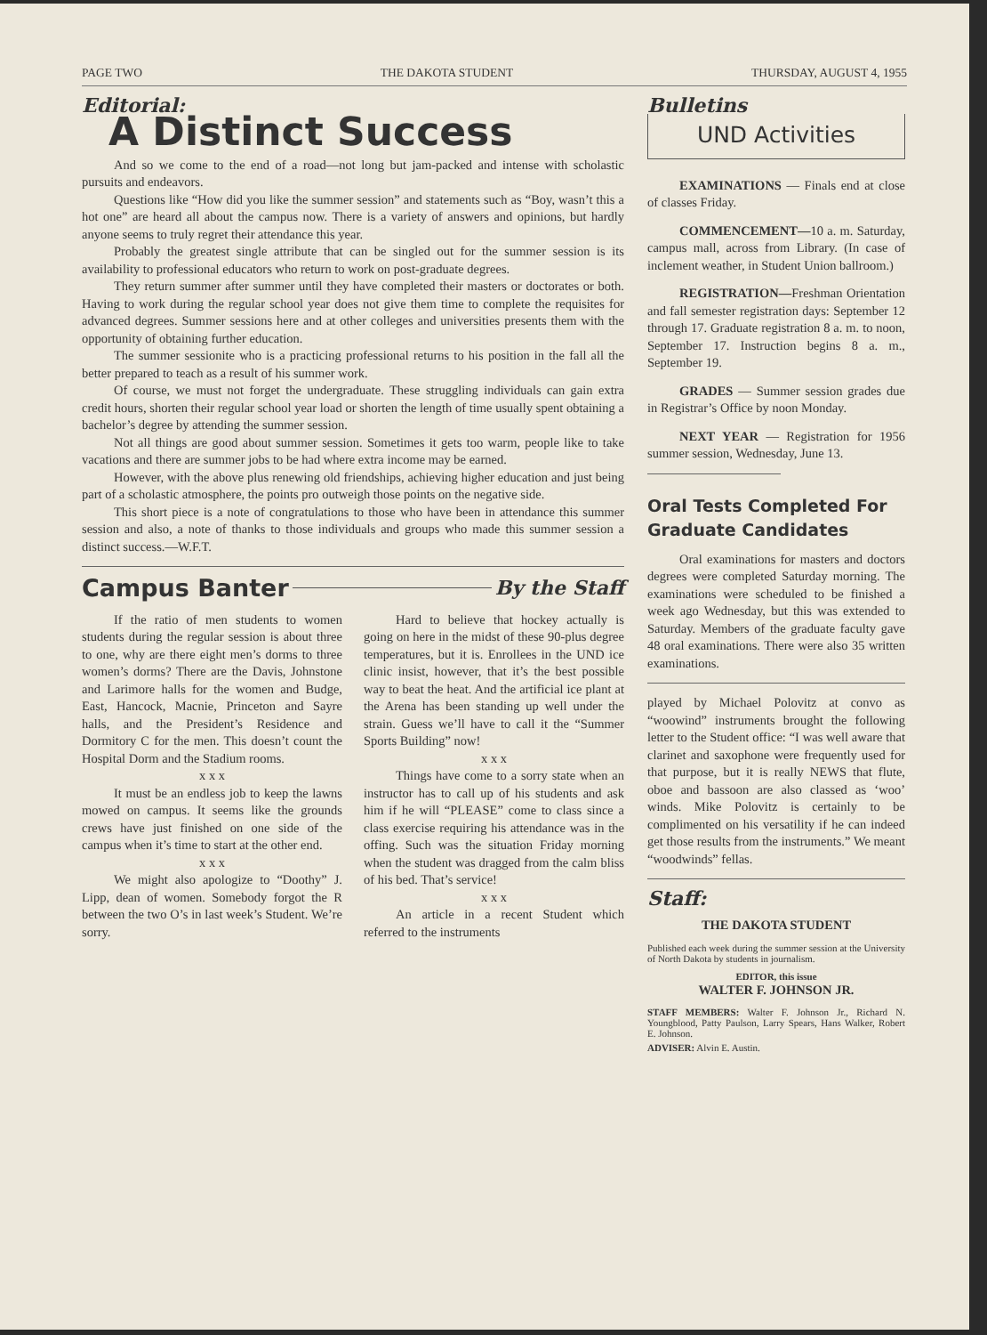PAGE TWO THE DAKOTA STUDENT THURSDAY, AUGUST 4, 1955
Editorial:
A Distinct Success
And so we come to the end of a road—not long but jam-packed and intense with scholastic pursuits and endeavors.
Questions like “How did you like the summer session” and statements such as “Boy, wasn’t this a hot one” are heard all about the campus now. There is a variety of answers and opinions, but hardly anyone seems to truly regret their attendance this year.
Probably the greatest single attribute that can be singled out for the summer session is its availability to professional educators who return to work on post-graduate degrees.
They return summer after summer until they have completed their masters or doctorates or both. Having to work during the regular school year does not give them time to complete the requisites for advanced degrees. Summer sessions here and at other colleges and universities presents them with the opportunity of obtaining further education.
The summer sessionite who is a practicing professional returns to his position in the fall all the better prepared to teach as a result of his summer work.
Of course, we must not forget the undergraduate. These struggling individuals can gain extra credit hours, shorten their regular school year load or shorten the length of time usually spent obtaining a bachelor’s degree by attending the summer session.
Not all things are good about summer session. Sometimes it gets too warm, people like to take vacations and there are summer jobs to be had where extra income may be earned.
However, with the above plus renewing old friendships, achieving higher education and just being part of a scholastic atmosphere, the points pro outweigh those points on the negative side.
This short piece is a note of congratulations to those who have been in attendance this summer session and also, a note of thanks to those individuals and groups who made this summer session a distinct success.—W.F.T.
Campus Banter By the Staff
If the ratio of men students to women students during the regular session is about three to one, why are there eight men’s dorms to three women’s dorms? There are the Davis, Johnstone and Larimore halls for the women and Budge, East, Hancock, Macnie, Princeton and Sayre halls, and the President’s Residence and Dormitory C for the men. This doesn’t count the Hospital Dorm and the Stadium rooms.
x x x
It must be an endless job to keep the lawns mowed on campus. It seems like the grounds crews have just finished on one side of the campus when it’s time to start at the other end.
x x x
We might also apologize to “Doothy” J. Lipp, dean of women. Somebody forgot the R between the two O’s in last week’s Student. We’re sorry.
Hard to believe that hockey actually is going on here in the midst of these 90-plus degree temperatures, but it is. Enrollees in the UND ice clinic insist, however, that it’s the best possible way to beat the heat. And the artificial ice plant at the Arena has been standing up well under the strain. Guess we’ll have to call it the “Summer Sports Building” now!
x x x
Things have come to a sorry state when an instructor has to call up of his students and ask him if he will “PLEASE” come to class since a class exercise requiring his attendance was in the offing. Such was the situation Friday morning when the student was dragged from the calm bliss of his bed. That’s service!
x x x
An article in a recent Student which referred to the instruments
Bulletins
UND Activities
EXAMINATIONS — Finals end at close of classes Friday.
COMMENCEMENT—10 a. m. Saturday, campus mall, across from Library. (In case of inclement weather, in Student Union ballroom.)
REGISTRATION—Freshman Orientation and fall semester registration days: September 12 through 17. Graduate registration 8 a. m. to noon, September 17. Instruction begins 8 a. m., September 19.
GRADES — Summer session grades due in Registrar’s Office by noon Monday.
NEXT YEAR — Registration for 1956 summer session, Wednesday, June 13.
Oral Tests Completed For Graduate Candidates
Oral examinations for masters and doctors degrees were completed Saturday morning. The examinations were scheduled to be finished a week ago Wednesday, but this was extended to Saturday. Members of the graduate faculty gave 48 oral examinations. There were also 35 written examinations.
played by Michael Polovitz at convo as “woowind” instruments brought the following letter to the Student office: “I was well aware that clarinet and saxophone were frequently used for that purpose, but it is really NEWS that flute, oboe and bassoon are also classed as ‘woo’ winds. Mike Polovitz is certainly to be complimented on his versatility if he can indeed get those results from the instruments.” We meant “woodwinds” fellas.
Staff:
THE DAKOTA STUDENT
Published each week during the summer session at the University of North Dakota by students in journalism.
EDITOR, this issue
WALTER F. JOHNSON JR.
STAFF MEMBERS: Walter F. Johnson Jr., Richard N. Youngblood, Patty Paulson, Larry Spears, Hans Walker, Robert E. Johnson.
ADVISER: Alvin E. Austin.